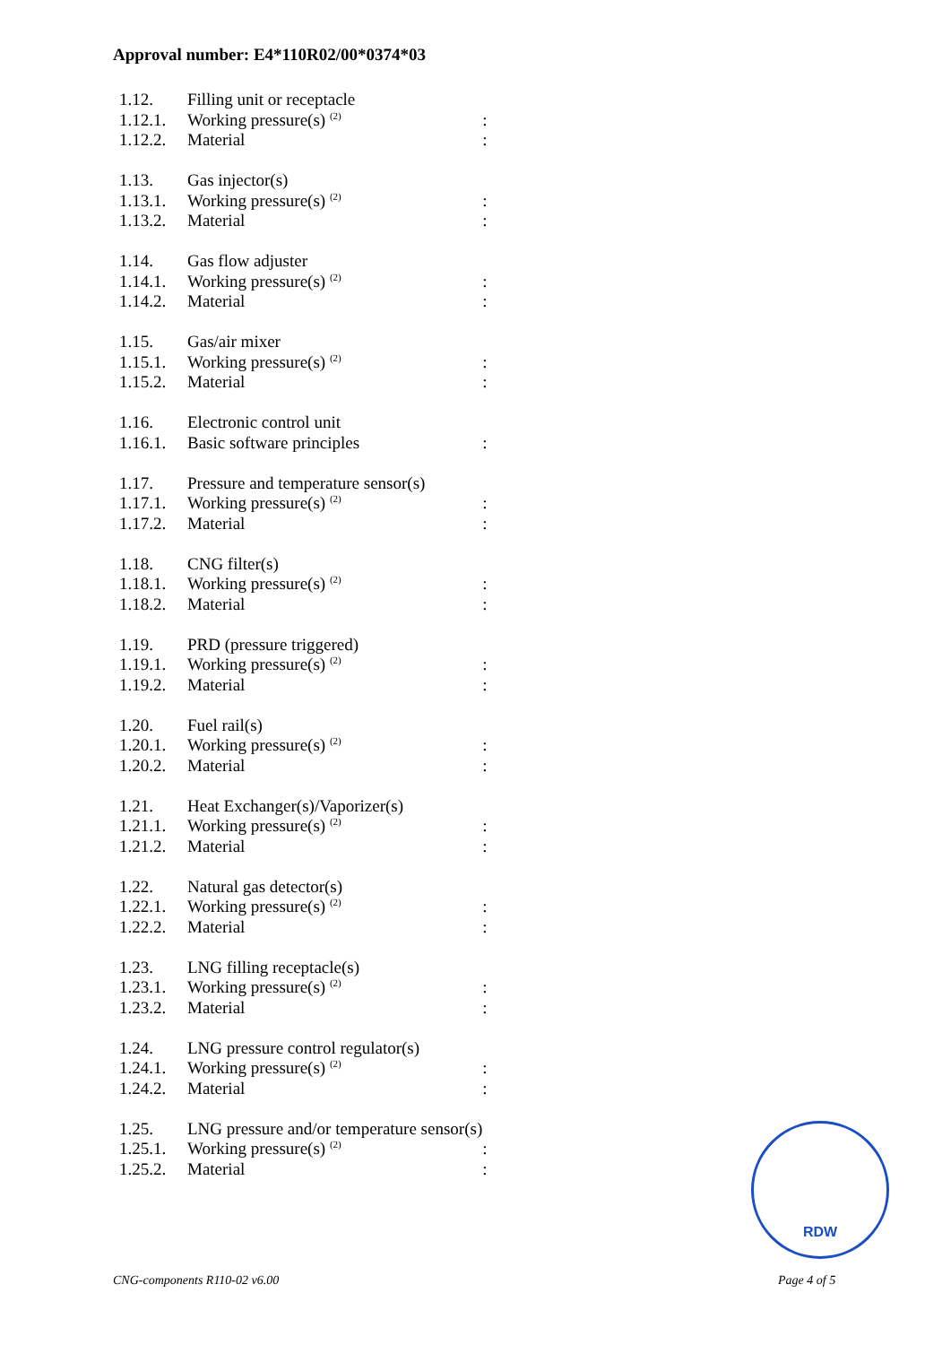Approval number: E4*110R02/00*0374*03
| 1.12. | Filling unit or receptacle | |
| 1.12.1. | Working pressure(s) <sup>(2)</sup> | : |
| 1.12.2. | Material | : |
| 1.13. | Gas injector(s) | |
| 1.13.1. | Working pressure(s) <sup>(2)</sup> | : |
| 1.13.2. | Material | : |
| 1.14. | Gas flow adjuster | |
| 1.14.1. | Working pressure(s) <sup>(2)</sup> | : |
| 1.14.2. | Material | : |
| 1.15. | Gas/air mixer | |
| 1.15.1. | Working pressure(s) <sup>(2)</sup> | : |
| 1.15.2. | Material | : |
| 1.16. | Electronic control unit | |
| 1.16.1. | Basic software principles | : |
| 1.17. | Pressure and temperature sensor(s) | |
| 1.17.1. | Working pressure(s) <sup>(2)</sup> | : |
| 1.17.2. | Material | : |
| 1.18. | CNG filter(s) | |
| 1.18.1. | Working pressure(s) <sup>(2)</sup> | : |
| 1.18.2. | Material | : |
| 1.19. | PRD (pressure triggered) | |
| 1.19.1. | Working pressure(s) <sup>(2)</sup> | : |
| 1.19.2. | Material | : |
| 1.20. | Fuel rail(s) | |
| 1.20.1. | Working pressure(s) <sup>(2)</sup> | : |
| 1.20.2. | Material | : |
| 1.21. | Heat Exchanger(s)/Vaporizer(s) | |
| 1.21.1. | Working pressure(s) <sup>(2)</sup> | : |
| 1.21.2. | Material | : |
| 1.22. | Natural gas detector(s) | |
| 1.22.1. | Working pressure(s) <sup>(2)</sup> | : |
| 1.22.2. | Material | : |
| 1.23. | LNG filling receptacle(s) | |
| 1.23.1. | Working pressure(s) <sup>(2)</sup> | : |
| 1.23.2. | Material | : |
| 1.24. | LNG pressure control regulator(s) | |
| 1.24.1. | Working pressure(s) <sup>(2)</sup> | : |
| 1.24.2. | Material | : |
| 1.25. | LNG pressure and/or temperature sensor(s) | |
| 1.25.1. | Working pressure(s) <sup>(2)</sup> | : |
| 1.25.2. | Material | : |
RDW
CNG-components R110-02 v6.00 Page 4 of 5